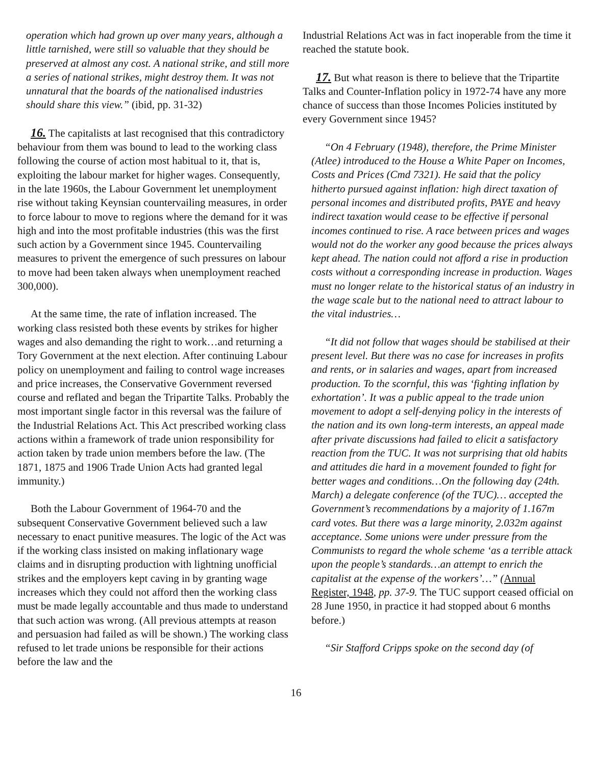operation which had grown up over many years, although a little tarnished, were still so valuable that they should be preserved at almost any cost. A national strike, and still more a series of national strikes, might destroy them. It was not unnatural that the boards of the nationalised industries should share this view.” (ibid, pp. 31-32)
16. The capitalists at last recognised that this contradictory behaviour from them was bound to lead to the working class following the course of action most habitual to it, that is, exploiting the labour market for higher wages. Consequently, in the late 1960s, the Labour Government let unemployment rise without taking Keynsian countervailing measures, in order to force labour to move to regions where the demand for it was high and into the most profitable industries (this was the first such action by a Government since 1945. Countervailing measures to privent the emergence of such pressures on labour to move had been taken always when unemployment reached 300,000).
At the same time, the rate of inflation increased. The working class resisted both these events by strikes for higher wages and also demanding the right to work…and returning a Tory Government at the next election. After continuing Labour policy on unemployment and failing to control wage increases and price increases, the Conservative Government reversed course and reflated and began the Tripartite Talks. Probably the most important single factor in this reversal was the failure of the Industrial Relations Act. This Act prescribed working class actions within a framework of trade union responsibility for action taken by trade union members before the law. (The 1871, 1875 and 1906 Trade Union Acts had granted legal immunity.)
Both the Labour Government of 1964-70 and the subsequent Conservative Government believed such a law necessary to enact punitive measures. The logic of the Act was if the working class insisted on making inflationary wage claims and in disrupting production with lightning unofficial strikes and the employers kept caving in by granting wage increases which they could not afford then the working class must be made legally accountable and thus made to understand that such action was wrong. (All previous attempts at reason and persuasion had failed as will be shown.) The working class refused to let trade unions be responsible for their actions before the law and the
Industrial Relations Act was in fact inoperable from the time it reached the statute book.
17. But what reason is there to believe that the Tripartite Talks and Counter-Inflation policy in 1972-74 have any more chance of success than those Incomes Policies instituted by every Government since 1945?
“On 4 February (1948), therefore, the Prime Minister (Atlee) introduced to the House a White Paper on Incomes, Costs and Prices (Cmd 7321). He said that the policy hitherto pursued against inflation: high direct taxation of personal incomes and distributed profits, PAYE and heavy indirect taxation would cease to be effective if personal incomes continued to rise. A race between prices and wages would not do the worker any good because the prices always kept ahead. The nation could not afford a rise in production costs without a corresponding increase in production. Wages must no longer relate to the historical status of an industry in the wage scale but to the national need to attract labour to the vital industries…
“It did not follow that wages should be stabilised at their present level. But there was no case for increases in profits and rents, or in salaries and wages, apart from increased production. To the scornful, this was ‘fighting inflation by exhortation’. It was a public appeal to the trade union movement to adopt a self-denying policy in the interests of the nation and its own long-term interests, an appeal made after private discussions had failed to elicit a satisfactory reaction from the TUC. It was not surprising that old habits and attitudes die hard in a movement founded to fight for better wages and conditions…On the following day (24th. March) a delegate conference (of the TUC)… accepted the Government’s recommendations by a majority of 1.167m card votes. But there was a large minority, 2.032m against acceptance. Some unions were under pressure from the Communists to regard the whole scheme ‘as a terrible attack upon the people’s standards…an attempt to enrich the capitalist at the expense of the workers’…” (Annual Register, 1948, pp. 37-9. The TUC support ceased official on 28 June 1950, in practice it had stopped about 6 months before.)
“Sir Stafford Cripps spoke on the second day (of
16